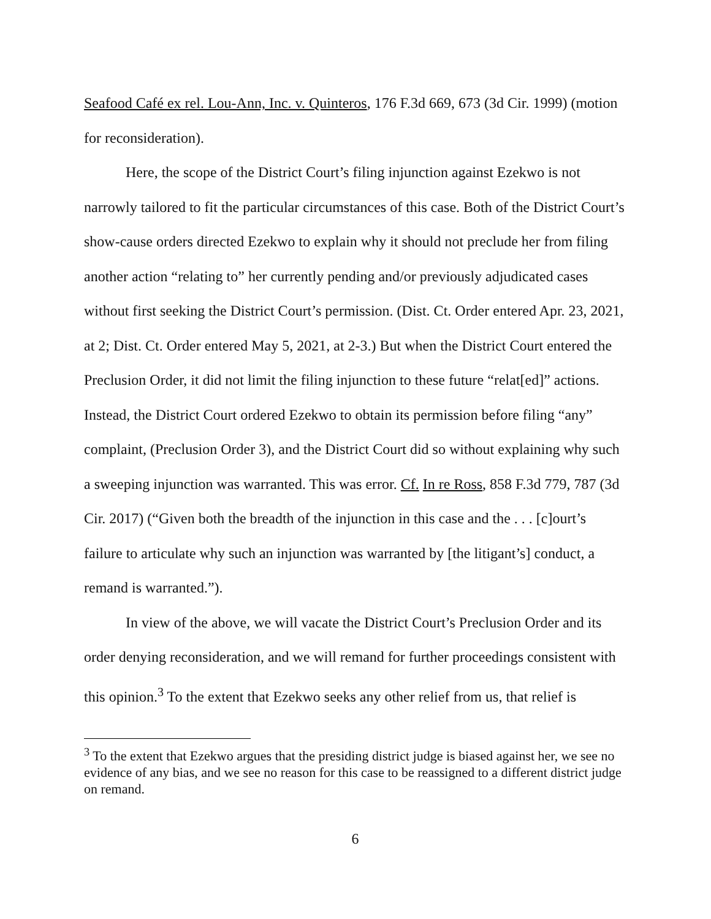Seafood Café ex rel. Lou-Ann, Inc. v. Quinteros, 176 F.3d 669, 673 (3d Cir. 1999) (motion for reconsideration).
Here, the scope of the District Court’s filing injunction against Ezekwo is not narrowly tailored to fit the particular circumstances of this case. Both of the District Court’s show-cause orders directed Ezekwo to explain why it should not preclude her from filing another action “relating to” her currently pending and/or previously adjudicated cases without first seeking the District Court’s permission. (Dist. Ct. Order entered Apr. 23, 2021, at 2; Dist. Ct. Order entered May 5, 2021, at 2-3.) But when the District Court entered the Preclusion Order, it did not limit the filing injunction to these future “relat[ed]” actions. Instead, the District Court ordered Ezekwo to obtain its permission before filing “any” complaint, (Preclusion Order 3), and the District Court did so without explaining why such a sweeping injunction was warranted. This was error. Cf. In re Ross, 858 F.3d 779, 787 (3d Cir. 2017) (“Given both the breadth of the injunction in this case and the . . . [c]ourt’s failure to articulate why such an injunction was warranted by [the litigant’s] conduct, a remand is warranted.”).
In view of the above, we will vacate the District Court’s Preclusion Order and its order denying reconsideration, and we will remand for further proceedings consistent with this opinion.<sup>3</sup> To the extent that Ezekwo seeks any other relief from us, that relief is
<sup>3</sup> To the extent that Ezekwo argues that the presiding district judge is biased against her, we see no evidence of any bias, and we see no reason for this case to be reassigned to a different district judge on remand.
6